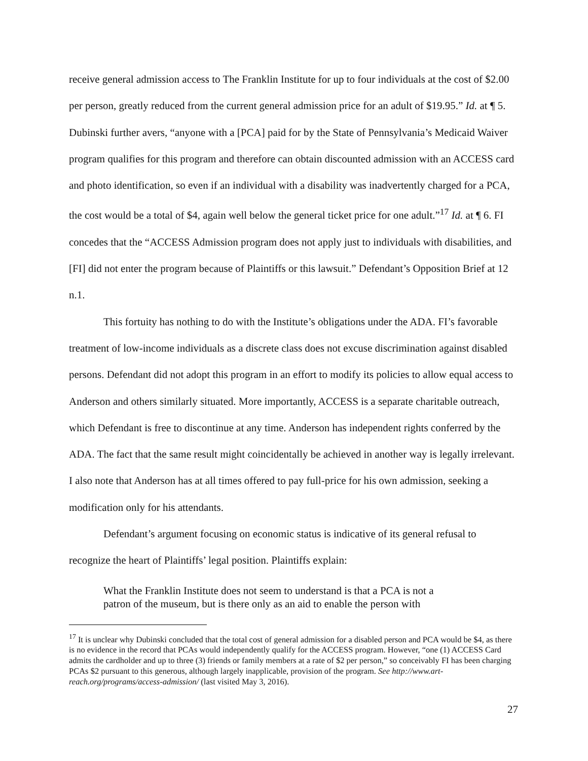receive general admission access to The Franklin Institute for up to four individuals at the cost of $2.00 per person, greatly reduced from the current general admission price for an adult of $19.95.” Id. at ¶ 5. Dubinski further avers, “anyone with a [PCA] paid for by the State of Pennsylvania’s Medicaid Waiver program qualifies for this program and therefore can obtain discounted admission with an ACCESS card and photo identification, so even if an individual with a disability was inadvertently charged for a PCA, the cost would be a total of $4, again well below the general ticket price for one adult.”<sup>17</sup> Id. at ¶ 6. FI concedes that the “ACCESS Admission program does not apply just to individuals with disabilities, and [FI] did not enter the program because of Plaintiffs or this lawsuit.” Defendant’s Opposition Brief at 12 n.1.
This fortuity has nothing to do with the Institute’s obligations under the ADA. FI’s favorable treatment of low-income individuals as a discrete class does not excuse discrimination against disabled persons. Defendant did not adopt this program in an effort to modify its policies to allow equal access to Anderson and others similarly situated. More importantly, ACCESS is a separate charitable outreach, which Defendant is free to discontinue at any time. Anderson has independent rights conferred by the ADA. The fact that the same result might coincidentally be achieved in another way is legally irrelevant. I also note that Anderson has at all times offered to pay full-price for his own admission, seeking a modification only for his attendants.
Defendant’s argument focusing on economic status is indicative of its general refusal to recognize the heart of Plaintiffs’ legal position. Plaintiffs explain:
What the Franklin Institute does not seem to understand is that a PCA is not a patron of the museum, but is there only as an aid to enable the person with
<sup>17</sup> It is unclear why Dubinski concluded that the total cost of general admission for a disabled person and PCA would be $4, as there is no evidence in the record that PCAs would independently qualify for the ACCESS program. However, “one (1) ACCESS Card admits the cardholder and up to three (3) friends or family members at a rate of $2 per person,” so conceivably FI has been charging PCAs $2 pursuant to this generous, although largely inapplicable, provision of the program. See http://www.art-reach.org/programs/access-admission/ (last visited May 3, 2016).
27